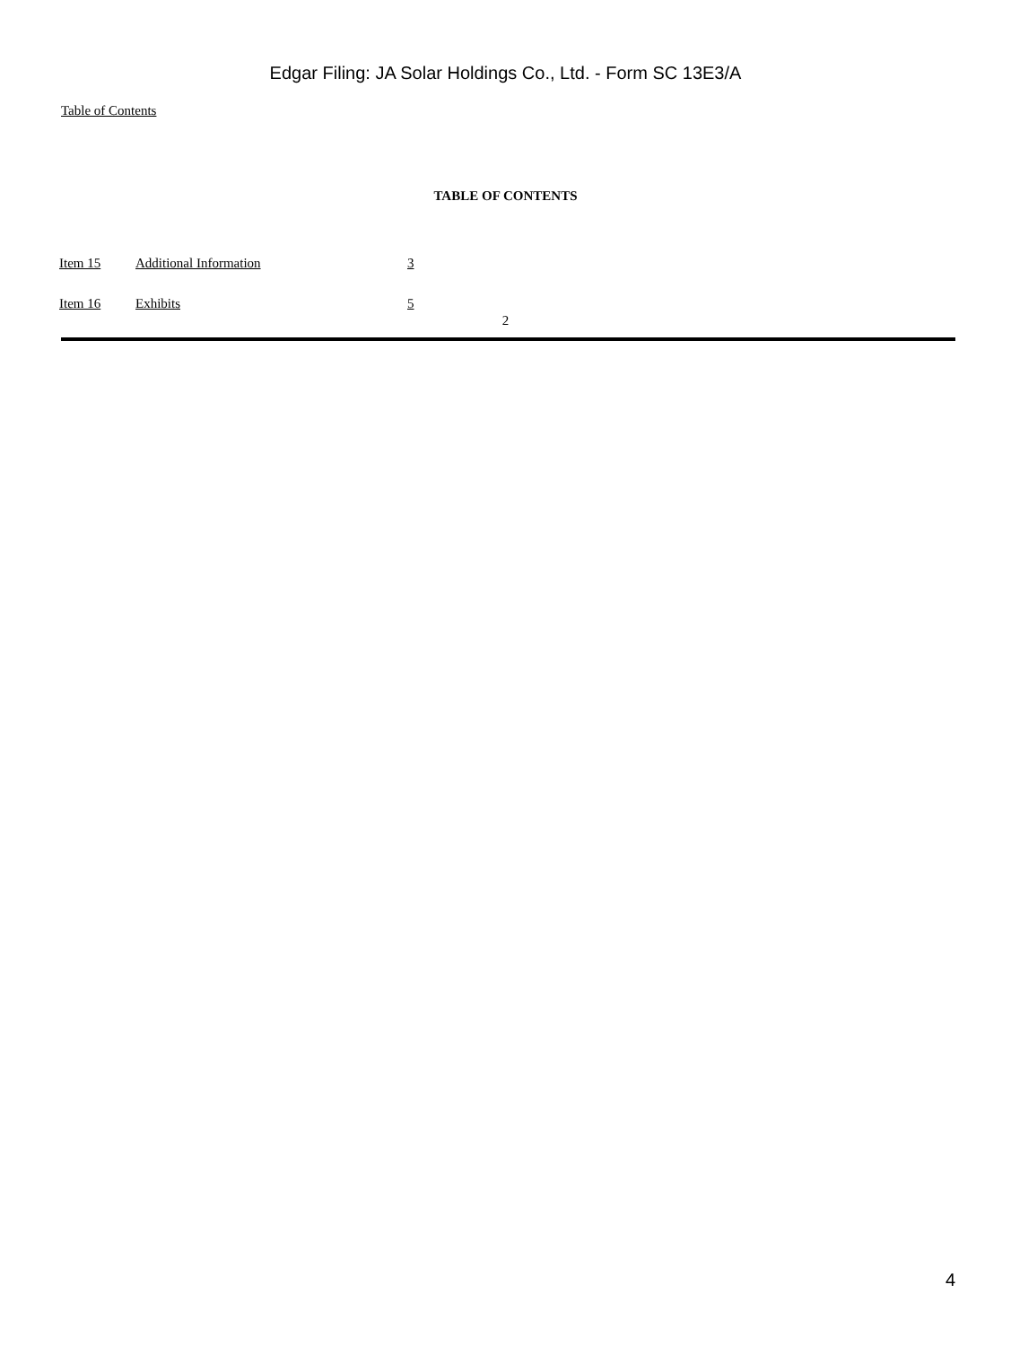Edgar Filing: JA Solar Holdings Co., Ltd. - Form SC 13E3/A
Table of Contents
TABLE OF CONTENTS
| Item 15 | Additional Information | 3 |
| Item 16 | Exhibits | 5 |
2
4